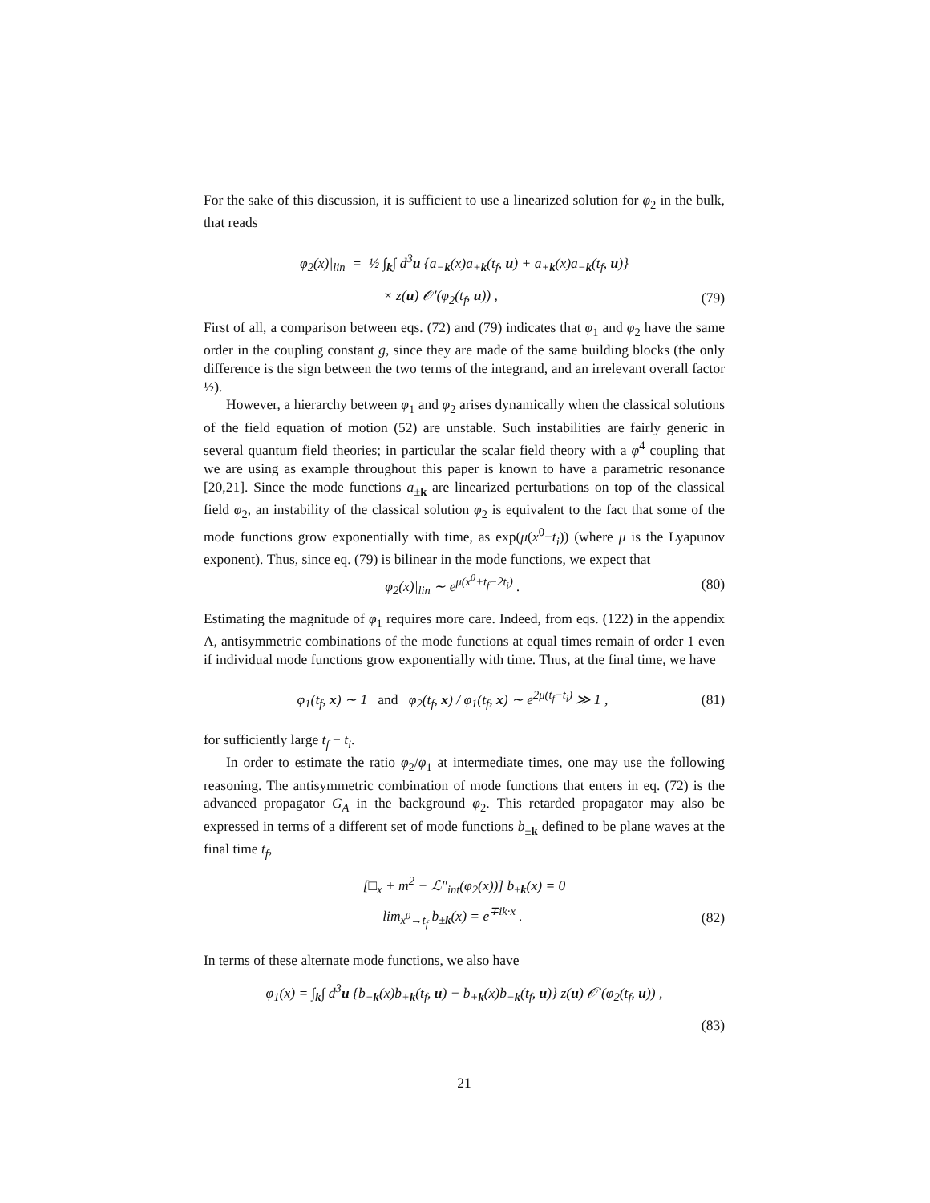For the sake of this discussion, it is sufficient to use a linearized solution for φ<sub>2</sub> in the bulk, that reads
φ<sub>2</sub>(x)|<sub>lin</sub> = ½ ∫<sub>k</sub>∫ d<sup>3</sup>u {a<sub>−k</sub>(x)a<sub>+k</sub>(t<sub>f</sub>, u) + a<sub>+k</sub>(x)a<sub>−k</sub>(t<sub>f</sub>, u)}
× z(u) 𝒪′(φ<sub>2</sub>(t<sub>f</sub>, u)) , (79)
First of all, a comparison between eqs. (72) and (79) indicates that φ<sub>1</sub> and φ<sub>2</sub> have the same order in the coupling constant g, since they are made of the same building blocks (the only difference is the sign between the two terms of the integrand, and an irrelevant overall factor ½).
However, a hierarchy between φ<sub>1</sub> and φ<sub>2</sub> arises dynamically when the classical solutions of the field equation of motion (52) are unstable. Such instabilities are fairly generic in several quantum field theories; in particular the scalar field theory with a φ<sup>4</sup> coupling that we are using as example throughout this paper is known to have a parametric resonance [20,21]. Since the mode functions a<sub>±k</sub> are linearized perturbations on top of the classical field φ<sub>2</sub>, an instability of the classical solution φ<sub>2</sub> is equivalent to the fact that some of the mode functions grow exponentially with time, as exp(μ(x<sup>0</sup>−t<sub>i</sub>)) (where μ is the Lyapunov exponent). Thus, since eq. (79) is bilinear in the mode functions, we expect that
φ<sub>2</sub>(x)|<sub>lin</sub> ∼ e<sup>μ(x<sup>0</sup>+t<sub>f</sub>−2t<sub>i</sub>)</sup> . (80)
Estimating the magnitude of φ<sub>1</sub> requires more care. Indeed, from eqs. (122) in the appendix A, antisymmetric combinations of the mode functions at equal times remain of order 1 even if individual mode functions grow exponentially with time. Thus, at the final time, we have
φ<sub>1</sub>(t<sub>f</sub>, x) ∼ 1 and φ<sub>2</sub>(t<sub>f</sub>, x) / φ<sub>1</sub>(t<sub>f</sub>, x) ∼ e<sup>2μ(t<sub>f</sub>−t<sub>i</sub>)</sup> ≫ 1 ,
(81)
for sufficiently large t<sub>f</sub> − t<sub>i</sub>.
In order to estimate the ratio φ<sub>2</sub>/φ<sub>1</sub> at intermediate times, one may use the following reasoning. The antisymmetric combination of mode functions that enters in eq. (72) is the advanced propagator G<sub>A</sub> in the background φ<sub>2</sub>. This retarded propagator may also be expressed in terms of a different set of mode functions b<sub>±k</sub> defined to be plane waves at the final time t<sub>f</sub>,
[□<sub>x</sub> + m<sup>2</sup> − ℒ″<sub>int</sub>(φ<sub>2</sub>(x))] b<sub>±k</sub>(x) = 0
lim<sub>x<sup>0</sup>→t<sub>f</sub></sub> b<sub>±k</sub>(x) = e<sup>∓ik·x</sup> . (82)
In terms of these alternate mode functions, we also have
φ<sub>1</sub>(x) = ∫<sub>k</sub>∫ d<sup>3</sup>u {b<sub>−k</sub>(x)b<sub>+k</sub>(t<sub>f</sub>, u) − b<sub>+k</sub>(x)b<sub>−k</sub>(t<sub>f</sub>, u)} z(u) 𝒪′(φ<sub>2</sub>(t<sub>f</sub>, u)) ,
(83)
21